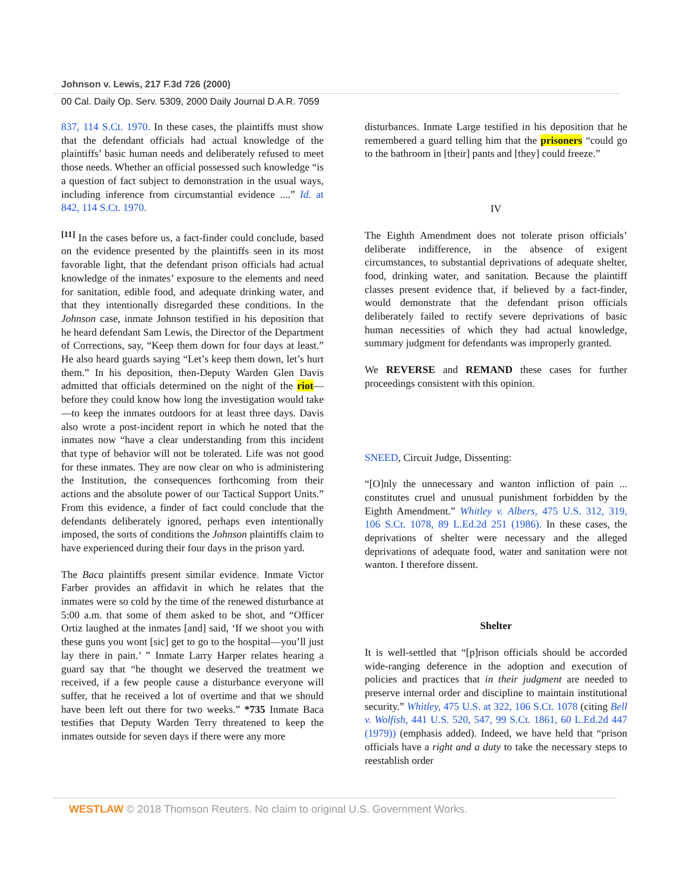Johnson v. Lewis, 217 F.3d 726 (2000)
00 Cal. Daily Op. Serv. 5309, 2000 Daily Journal D.A.R. 7059
837, 114 S.Ct. 1970. In these cases, the plaintiffs must show that the defendant officials had actual knowledge of the plaintiffs’ basic human needs and deliberately refused to meet those needs. Whether an official possessed such knowledge “is a question of fact subject to demonstration in the usual ways, including inference from circumstantial evidence ....” Id. at 842, 114 S.Ct. 1970.
<sup>[11]</sup> In the cases before us, a fact-finder could conclude, based on the evidence presented by the plaintiffs seen in its most favorable light, that the defendant prison officials had actual knowledge of the inmates’ exposure to the elements and need for sanitation, edible food, and adequate drinking water, and that they intentionally disregarded these conditions. In the Johnson case, inmate Johnson testified in his deposition that he heard defendant Sam Lewis, the Director of the Department of Corrections, say, “Keep them down for four days at least.” He also heard guards saying “Let’s keep them down, let’s hurt them.” In his deposition, then-Deputy Warden Glen Davis admitted that officials determined on the night of the riot—before they could know how long the investigation would take—to keep the inmates outdoors for at least three days. Davis also wrote a post-incident report in which he noted that the inmates now “have a clear understanding from this incident that type of behavior will not be tolerated. Life was not good for these inmates. They are now clear on who is administering the Institution, the consequences forthcoming from their actions and the absolute power of our Tactical Support Units.” From this evidence, a finder of fact could conclude that the defendants deliberately ignored, perhaps even intentionally imposed, the sorts of conditions the Johnson plaintiffs claim to have experienced during their four days in the prison yard.
The Baca plaintiffs present similar evidence. Inmate Victor Farber provides an affidavit in which he relates that the inmates were so cold by the time of the renewed disturbance at 5:00 a.m. that some of them asked to be shot, and “Officer Ortiz laughed at the inmates [and] said, ‘If we shoot you with these guns you wont [sic] get to go to the hospital—you’ll just lay there in pain.’ ” Inmate Larry Harper relates hearing a guard say that “he thought we deserved the treatment we received, if a few people cause a disturbance everyone will suffer, that he received a lot of overtime and that we should have been left out there for two weeks.” *735 Inmate Baca testifies that Deputy Warden Terry threatened to keep the inmates outside for seven days if there were any more
disturbances. Inmate Large testified in his deposition that he remembered a guard telling him that the prisoners “could go to the bathroom in [their] pants and [they] could freeze.”
IV
The Eighth Amendment does not tolerate prison officials’ deliberate indifference, in the absence of exigent circumstances, to substantial deprivations of adequate shelter, food, drinking water, and sanitation. Because the plaintiff classes present evidence that, if believed by a fact-finder, would demonstrate that the defendant prison officials deliberately failed to rectify severe deprivations of basic human necessities of which they had actual knowledge, summary judgment for defendants was improperly granted.
We REVERSE and REMAND these cases for further proceedings consistent with this opinion.
SNEED, Circuit Judge, Dissenting:
“[O]nly the unnecessary and wanton infliction of pain ... constitutes cruel and unusual punishment forbidden by the Eighth Amendment.” Whitley v. Albers, 475 U.S. 312, 319, 106 S.Ct. 1078, 89 L.Ed.2d 251 (1986). In these cases, the deprivations of shelter were necessary and the alleged deprivations of adequate food, water and sanitation were not wanton. I therefore dissent.
Shelter
It is well-settled that “[p]rison officials should be accorded wide-ranging deference in the adoption and execution of policies and practices that in their judgment are needed to preserve internal order and discipline to maintain institutional security.” Whitley, 475 U.S. at 322, 106 S.Ct. 1078 (citing Bell v. Wolfish, 441 U.S. 520, 547, 99 S.Ct. 1861, 60 L.Ed.2d 447 (1979)) (emphasis added). Indeed, we have held that “prison officials have a right and a duty to take the necessary steps to reestablish order
WESTLAW © 2018 Thomson Reuters. No claim to original U.S. Government Works.